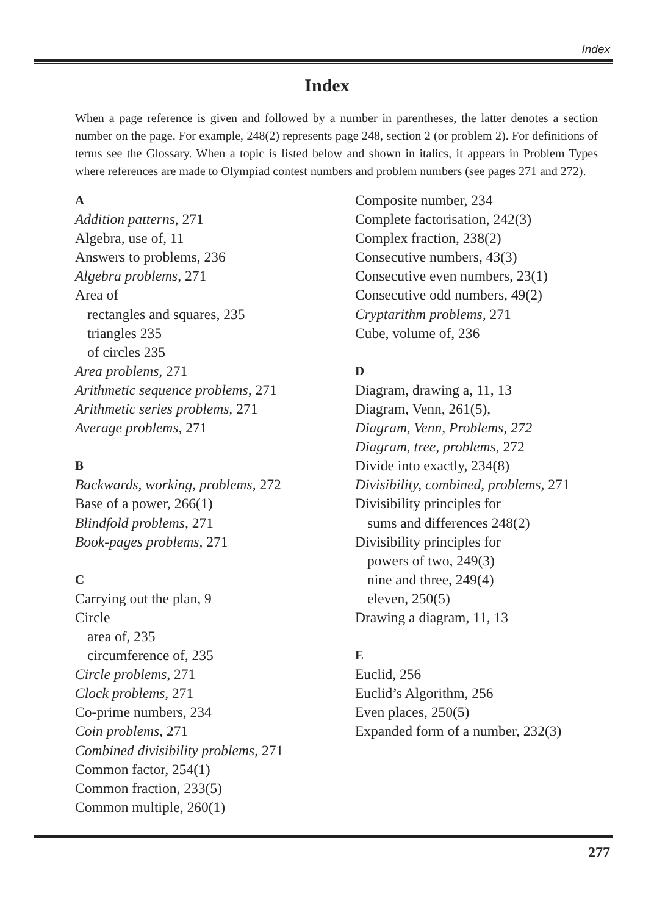Index
Index
When a page reference is given and followed by a number in parentheses, the latter denotes a section number on the page. For example, 248(2) represents page 248, section 2 (or problem 2). For definitions of terms see the Glossary. When a topic is listed below and shown in italics, it appears in Problem Types where references are made to Olympiad contest numbers and problem numbers (see pages 271 and 272).
A
Addition patterns, 271
Algebra, use of, 11
Answers to problems, 236
Algebra problems, 271
Area of
rectangles and squares, 235
triangles 235
of circles 235
Area problems, 271
Arithmetic sequence problems, 271
Arithmetic series problems, 271
Average problems, 271
B
Backwards, working, problems, 272
Base of a power, 266(1)
Blindfold problems, 271
Book-pages problems, 271
C
Carrying out the plan, 9
Circle
area of, 235
circumference of, 235
Circle problems, 271
Clock problems, 271
Co-prime numbers, 234
Coin problems, 271
Combined divisibility problems, 271
Common factor, 254(1)
Common fraction, 233(5)
Common multiple, 260(1)
Composite number, 234
Complete factorisation, 242(3)
Complex fraction, 238(2)
Consecutive numbers, 43(3)
Consecutive even numbers, 23(1)
Consecutive odd numbers, 49(2)
Cryptarithm problems, 271
Cube, volume of, 236
D
Diagram, drawing a, 11, 13
Diagram, Venn, 261(5),
Diagram, Venn, Problems, 272
Diagram, tree, problems, 272
Divide into exactly, 234(8)
Divisibility, combined, problems, 271
Divisibility principles for
sums and differences 248(2)
Divisibility principles for
powers of two, 249(3)
nine and three, 249(4)
eleven, 250(5)
Drawing a diagram, 11, 13
E
Euclid, 256
Euclid’s Algorithm, 256
Even places, 250(5)
Expanded form of a number, 232(3)
277